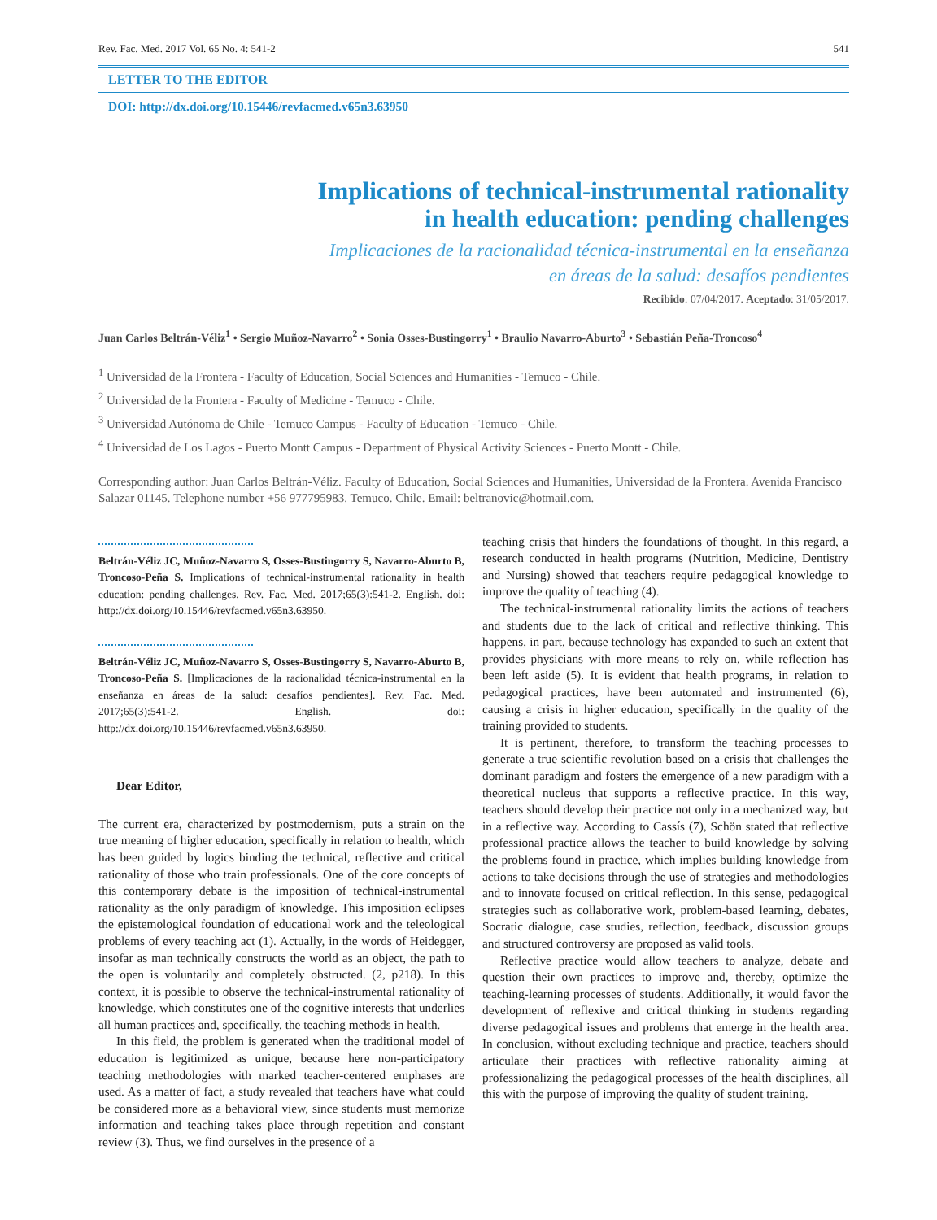Rev. Fac. Med. 2017 Vol. 65 No. 4: 541-2 541
LETTER TO THE EDITOR
DOI: http://dx.doi.org/10.15446/revfacmed.v65n3.63950
Implications of technical-instrumental rationality
in health education: pending challenges
Implicaciones de la racionalidad técnica-instrumental en la enseñanza
en áreas de la salud: desafíos pendientes
Recibido: 07/04/2017. Aceptado: 31/05/2017.
Juan Carlos Beltrán-Véliz<sup>1</sup> • Sergio Muñoz-Navarro<sup>2</sup> • Sonia Osses-Bustingorry<sup>1</sup> • Braulio Navarro-Aburto<sup>3</sup> • Sebastián Peña-Troncoso<sup>4</sup>
<sup>1</sup> Universidad de la Frontera - Faculty of Education, Social Sciences and Humanities - Temuco - Chile.
<sup>2</sup> Universidad de la Frontera - Faculty of Medicine - Temuco - Chile.
<sup>3</sup> Universidad Autónoma de Chile - Temuco Campus - Faculty of Education - Temuco - Chile.
<sup>4</sup> Universidad de Los Lagos - Puerto Montt Campus - Department of Physical Activity Sciences - Puerto Montt - Chile.
Corresponding author: Juan Carlos Beltrán-Véliz. Faculty of Education, Social Sciences and Humanities, Universidad de la Frontera. Avenida Francisco Salazar 01145. Telephone number +56 977795983. Temuco. Chile. Email: beltranovic@hotmail.com.
Beltrán-Véliz JC, Muñoz-Navarro S, Osses-Bustingorry S, Navarro-Aburto B, Troncoso-Peña S. Implications of technical-instrumental rationality in health education: pending challenges. Rev. Fac. Med. 2017;65(3):541-2. English. doi: http://dx.doi.org/10.15446/revfacmed.v65n3.63950.
Beltrán-Véliz JC, Muñoz-Navarro S, Osses-Bustingorry S, Navarro-Aburto B, Troncoso-Peña S. [Implicaciones de la racionalidad técnica-instrumental en la enseñanza en áreas de la salud: desafíos pendientes]. Rev. Fac. Med. 2017;65(3):541-2. English. doi: http://dx.doi.org/10.15446/revfacmed.v65n3.63950.
Dear Editor,
The current era, characterized by postmodernism, puts a strain on the true meaning of higher education, specifically in relation to health, which has been guided by logics binding the technical, reflective and critical rationality of those who train professionals. One of the core concepts of this contemporary debate is the imposition of technical-instrumental rationality as the only paradigm of knowledge. This imposition eclipses the epistemological foundation of educational work and the teleological problems of every teaching act (1). Actually, in the words of Heidegger, insofar as man technically constructs the world as an object, the path to the open is voluntarily and completely obstructed. (2, p218). In this context, it is possible to observe the technical-instrumental rationality of knowledge, which constitutes one of the cognitive interests that underlies all human practices and, specifically, the teaching methods in health.
In this field, the problem is generated when the traditional model of education is legitimized as unique, because here non-participatory teaching methodologies with marked teacher-centered emphases are used. As a matter of fact, a study revealed that teachers have what could be considered more as a behavioral view, since students must memorize information and teaching takes place through repetition and constant review (3). Thus, we find ourselves in the presence of a
teaching crisis that hinders the foundations of thought. In this regard, a research conducted in health programs (Nutrition, Medicine, Dentistry and Nursing) showed that teachers require pedagogical knowledge to improve the quality of teaching (4).
The technical-instrumental rationality limits the actions of teachers and students due to the lack of critical and reflective thinking. This happens, in part, because technology has expanded to such an extent that provides physicians with more means to rely on, while reflection has been left aside (5). It is evident that health programs, in relation to pedagogical practices, have been automated and instrumented (6), causing a crisis in higher education, specifically in the quality of the training provided to students.
It is pertinent, therefore, to transform the teaching processes to generate a true scientific revolution based on a crisis that challenges the dominant paradigm and fosters the emergence of a new paradigm with a theoretical nucleus that supports a reflective practice. In this way, teachers should develop their practice not only in a mechanized way, but in a reflective way. According to Cassís (7), Schön stated that reflective professional practice allows the teacher to build knowledge by solving the problems found in practice, which implies building knowledge from actions to take decisions through the use of strategies and methodologies and to innovate focused on critical reflection. In this sense, pedagogical strategies such as collaborative work, problem-based learning, debates, Socratic dialogue, case studies, reflection, feedback, discussion groups and structured controversy are proposed as valid tools.
Reflective practice would allow teachers to analyze, debate and question their own practices to improve and, thereby, optimize the teaching-learning processes of students. Additionally, it would favor the development of reflexive and critical thinking in students regarding diverse pedagogical issues and problems that emerge in the health area. In conclusion, without excluding technique and practice, teachers should articulate their practices with reflective rationality aiming at professionalizing the pedagogical processes of the health disciplines, all this with the purpose of improving the quality of student training.